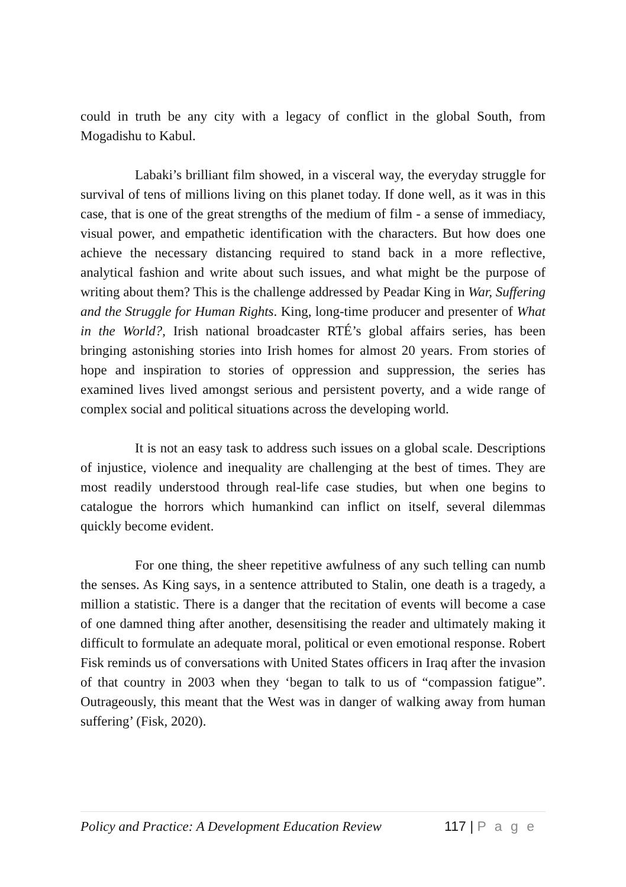could in truth be any city with a legacy of conflict in the global South, from Mogadishu to Kabul.
Labaki’s brilliant film showed, in a visceral way, the everyday struggle for survival of tens of millions living on this planet today. If done well, as it was in this case, that is one of the great strengths of the medium of film - a sense of immediacy, visual power, and empathetic identification with the characters. But how does one achieve the necessary distancing required to stand back in a more reflective, analytical fashion and write about such issues, and what might be the purpose of writing about them? This is the challenge addressed by Peadar King in War, Suffering and the Struggle for Human Rights. King, long-time producer and presenter of What in the World?, Irish national broadcaster RTÉ’s global affairs series, has been bringing astonishing stories into Irish homes for almost 20 years. From stories of hope and inspiration to stories of oppression and suppression, the series has examined lives lived amongst serious and persistent poverty, and a wide range of complex social and political situations across the developing world.
It is not an easy task to address such issues on a global scale. Descriptions of injustice, violence and inequality are challenging at the best of times. They are most readily understood through real-life case studies, but when one begins to catalogue the horrors which humankind can inflict on itself, several dilemmas quickly become evident.
For one thing, the sheer repetitive awfulness of any such telling can numb the senses. As King says, in a sentence attributed to Stalin, one death is a tragedy, a million a statistic. There is a danger that the recitation of events will become a case of one damned thing after another, desensitising the reader and ultimately making it difficult to formulate an adequate moral, political or even emotional response. Robert Fisk reminds us of conversations with United States officers in Iraq after the invasion of that country in 2003 when they ‘began to talk to us of “compassion fatigue”. Outrageously, this meant that the West was in danger of walking away from human suffering’ (Fisk, 2020).
Policy and Practice: A Development Education Review 117 | P a g e